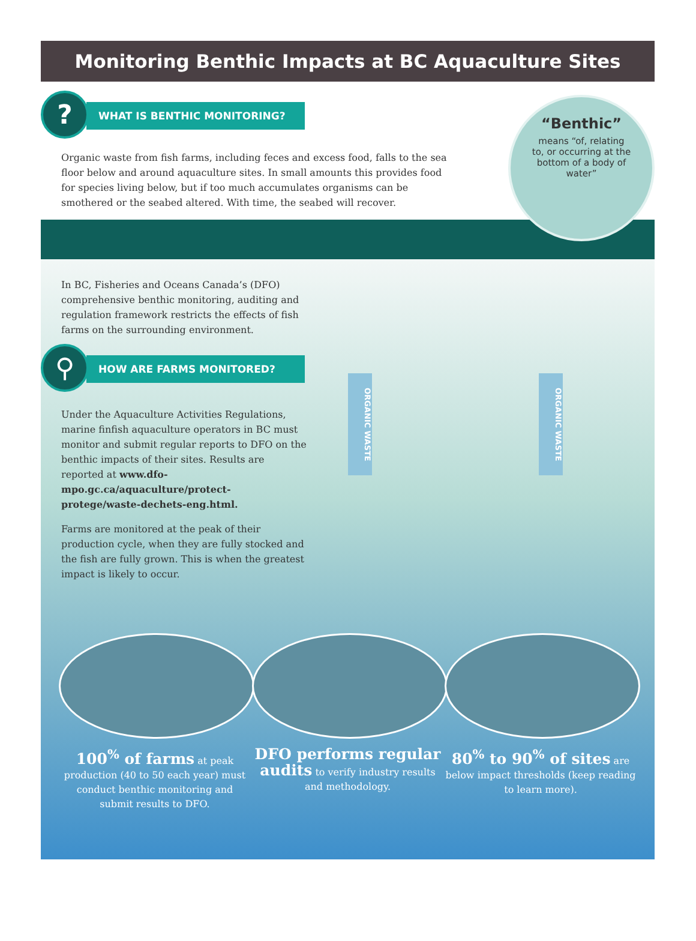Monitoring Benthic Impacts at BC Aquaculture Sites
?
WHAT IS BENTHIC MONITORING?
Organic waste from fish farms, including feces and excess food, falls to the sea floor below and around aquaculture sites. In small amounts this provides food for species living below, but if too much accumulates organisms can be smothered or the seabed altered. With time, the seabed will recover.
“Benthic”
means “of, relating
to, or occurring at the
bottom of a body of
water”
ORGANIC WASTE
ORGANIC WASTE
In BC, Fisheries and Oceans Canada’s (DFO) comprehensive benthic monitoring, auditing and regulation framework restricts the effects of fish farms on the surrounding environment.
⚲
HOW ARE FARMS MONITORED?
Under the Aquaculture Activities Regulations, marine finfish aquaculture operators in BC must monitor and submit regular reports to DFO on the benthic impacts of their sites. Results are reported at www.dfo-mpo.gc.ca/aquaculture/protect-protege/waste-dechets-eng.html.
Farms are monitored at the peak of their production cycle, when they are fully stocked and the fish are fully grown. This is when the greatest impact is likely to occur.
100<sup>%</sup> of farms at peak production (40 to 50 each year) must conduct benthic monitoring and submit results to DFO.
DFO performs regular audits to verify industry results and methodology.
80<sup>%</sup> to 90<sup>%</sup> of sites are below impact thresholds (keep reading to learn more).